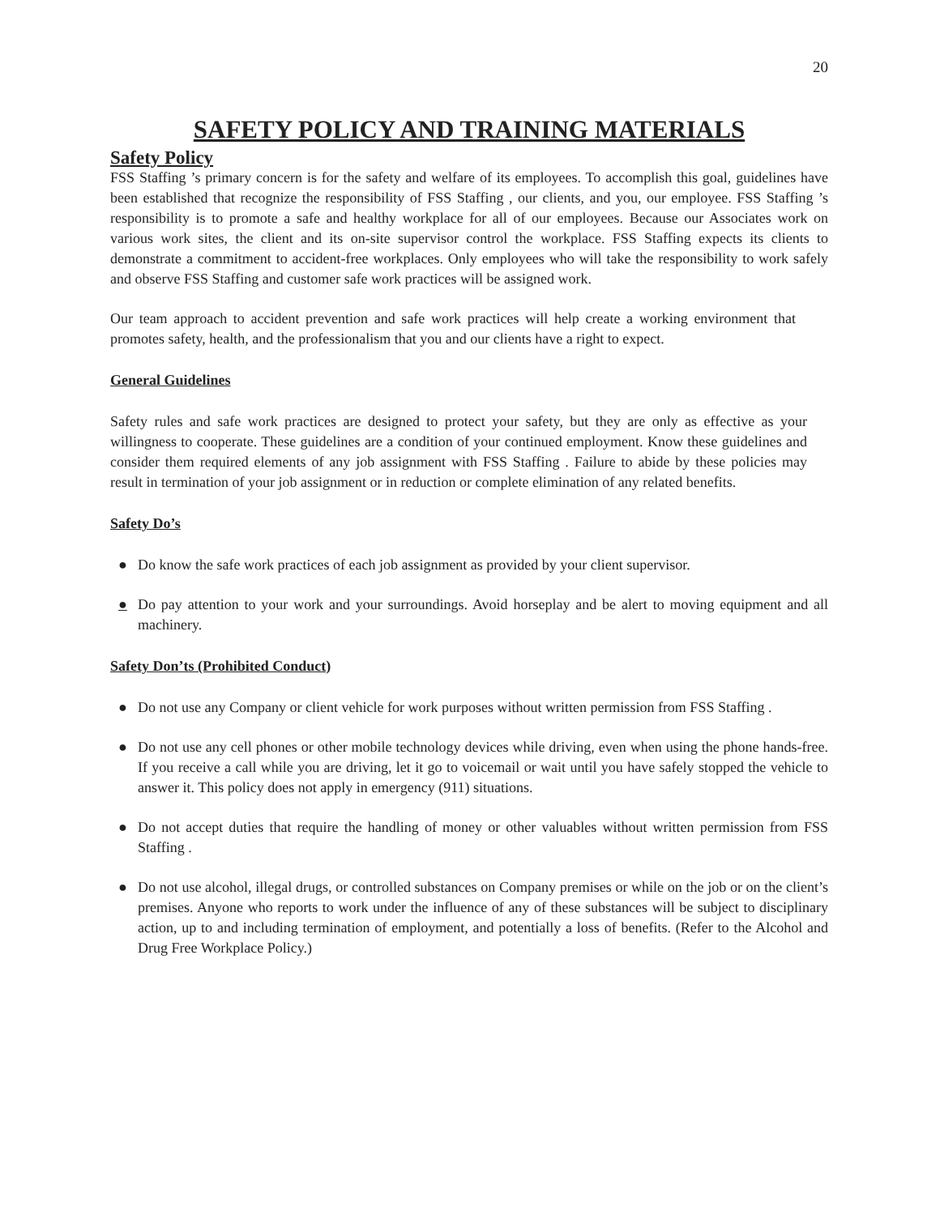20
SAFETY POLICY AND TRAINING MATERIALS
Safety Policy
FSS Staffing ’s primary concern is for the safety and welfare of its employees. To accomplish this goal, guidelines have been established that recognize the responsibility of FSS Staffing , our clients, and you, our employee. FSS Staffing ’s responsibility is to promote a safe and healthy workplace for all of our employees. Because our Associates work on various work sites, the client and its on-site supervisor control the workplace. FSS Staffing expects its clients to demonstrate a commitment to accident-free workplaces. Only employees who will take the responsibility to work safely and observe FSS Staffing and customer safe work practices will be assigned work.
Our team approach to accident prevention and safe work practices will help create a working environment that promotes safety, health, and the professionalism that you and our clients have a right to expect.
General Guidelines
Safety rules and safe work practices are designed to protect your safety, but they are only as effective as your willingness to cooperate. These guidelines are a condition of your continued employment. Know these guidelines and consider them required elements of any job assignment with FSS Staffing . Failure to abide by these policies may result in termination of your job assignment or in reduction or complete elimination of any related benefits.
Safety Do’s
● Do know the safe work practices of each job assignment as provided by your client supervisor.
● Do pay attention to your work and your surroundings. Avoid horseplay and be alert to moving equipment and all machinery.
Safety Don’ts (Prohibited Conduct)
● Do not use any Company or client vehicle for work purposes without written permission from FSS Staffing .
● Do not use any cell phones or other mobile technology devices while driving, even when using the phone hands-free. If you receive a call while you are driving, let it go to voicemail or wait until you have safely stopped the vehicle to answer it. This policy does not apply in emergency (911) situations.
● Do not accept duties that require the handling of money or other valuables without written permission from FSS Staffing .
● Do not use alcohol, illegal drugs, or controlled substances on Company premises or while on the job or on the client’s premises. Anyone who reports to work under the influence of any of these substances will be subject to disciplinary action, up to and including termination of employment, and potentially a loss of benefits. (Refer to the Alcohol and Drug Free Workplace Policy.)